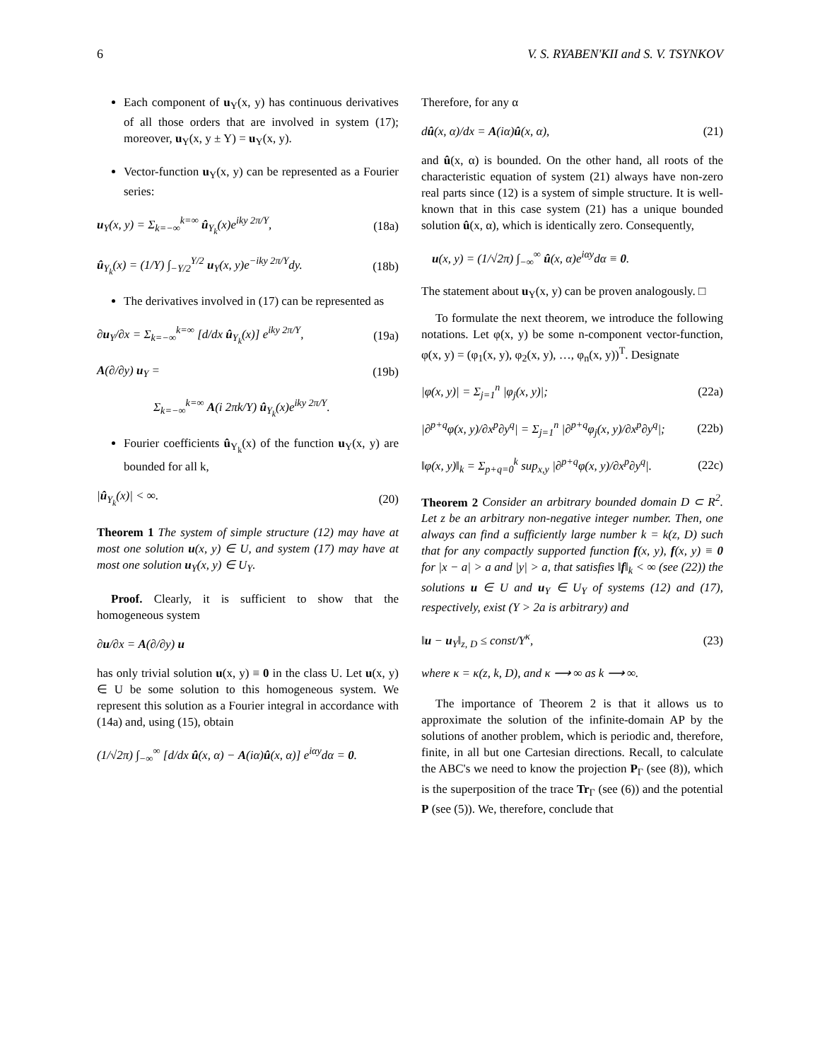6 V. S. RYABEN'KII and S. V. TSYNKOV
Each component of u<sub>Y</sub>(x, y) has continuous derivatives of all those orders that are involved in system (17); moreover, u<sub>Y</sub>(x, y ± Y) = u<sub>Y</sub>(x, y).
Vector-function u<sub>Y</sub>(x, y) can be represented as a Fourier series:
u<sub>Y</sub>(x, y) = Σ<sub>k=−∞</sub><sup>k=∞</sup> û<sub>Y<sub>k</sub></sub>(x)e<sup>iky 2π/Y</sup>, (18a)
û<sub>Y<sub>k</sub></sub>(x) = (1/Y) ∫<sub>−Y/2</sub><sup>Y/2</sup> u<sub>Y</sub>(x, y)e<sup>−iky 2π/Y</sup>dy. (18b)
The derivatives involved in (17) can be represented as
∂u<sub>Y</sub>/∂x = Σ<sub>k=−∞</sub><sup>k=∞</sup> [d/dx û<sub>Y<sub>k</sub></sub>(x)] e<sup>iky 2π/Y</sup>, (19a)
A(∂/∂y) u<sub>Y</sub> = (19b)
Σ<sub>k=−∞</sub><sup>k=∞</sup> A(i 2πk/Y) û<sub>Y<sub>k</sub></sub>(x)e<sup>iky 2π/Y</sup>.
Fourier coefficients û<sub>Y<sub>k</sub></sub>(x) of the function u<sub>Y</sub>(x, y) are bounded for all k,
|û<sub>Y<sub>k</sub></sub>(x)| < ∞. (20)
Theorem 1 The system of simple structure (12) may have at most one solution u(x, y) ∈ U, and system (17) may have at most one solution u<sub>Y</sub>(x, y) ∈ U<sub>Y</sub>.
Proof. Clearly, it is sufficient to show that the homogeneous system
∂u/∂x = A(∂/∂y) u
has only trivial solution u(x, y) ≡ 0 in the class U. Let u(x, y) ∈ U be some solution to this homogeneous system. We represent this solution as a Fourier integral in accordance with (14a) and, using (15), obtain
(1/√2π) ∫<sub>−∞</sub><sup>∞</sup> [d/dx û(x, α) − A(iα)û(x, α)] e<sup>iαy</sup>dα = 0.
Therefore, for any α
dû(x, α)/dx = A(iα)û(x, α), (21)
and û(x, α) is bounded. On the other hand, all roots of the characteristic equation of system (21) always have non-zero real parts since (12) is a system of simple structure. It is well-known that in this case system (21) has a unique bounded solution û(x, α), which is identically zero. Consequently,
u(x, y) = (1/√2π) ∫<sub>−∞</sub><sup>∞</sup> û(x, α)e<sup>iαy</sup>dα ≡ 0.
The statement about u<sub>Y</sub>(x, y) can be proven analogously. □
To formulate the next theorem, we introduce the following notations. Let φ(x, y) be some n-component vector-function, φ(x, y) = (φ<sub>1</sub>(x, y), φ<sub>2</sub>(x, y), …, φ<sub>n</sub>(x, y))<sup>T</sup>. Designate
|φ(x, y)| = Σ<sub>j=1</sub><sup>n</sup> |φ<sub>j</sub>(x, y)|; (22a)
|∂<sup>p+q</sup>φ(x, y)/∂x<sup>p</sup>∂y<sup>q</sup>| = Σ<sub>j=1</sub><sup>n</sup> |∂<sup>p+q</sup>φ<sub>j</sub>(x, y)/∂x<sup>p</sup>∂y<sup>q</sup>|; (22b)
‖φ(x, y)‖<sub>k</sub> = Σ<sub>p+q=0</sub><sup>k</sup> sup<sub>x,y</sub> |∂<sup>p+q</sup>φ(x, y)/∂x<sup>p</sup>∂y<sup>q</sup>|. (22c)
Theorem 2 Consider an arbitrary bounded domain D ⊂ R<sup>2</sup>. Let z be an arbitrary non-negative integer number. Then, one always can find a sufficiently large number k = k(z, D) such that for any compactly supported function f(x, y), f(x, y) ≡ 0 for |x − a| > a and |y| > a, that satisfies ‖f‖<sub>k</sub> < ∞ (see (22)) the solutions u ∈ U and u<sub>Y</sub> ∈ U<sub>Y</sub> of systems (12) and (17), respectively, exist (Y > 2a is arbitrary) and
‖u − u<sub>Y</sub>‖<sub>z, D</sub> ≤ const/Y<sup>κ</sup>, (23)
where κ = κ(z, k, D), and κ ⟶ ∞ as k ⟶ ∞.
The importance of Theorem 2 is that it allows us to approximate the solution of the infinite-domain AP by the solutions of another problem, which is periodic and, therefore, finite, in all but one Cartesian directions. Recall, to calculate the ABC's we need to know the projection P<sub>Γ</sub> (see (8)), which is the superposition of the trace Tr<sub>Γ</sub> (see (6)) and the potential P (see (5)). We, therefore, conclude that